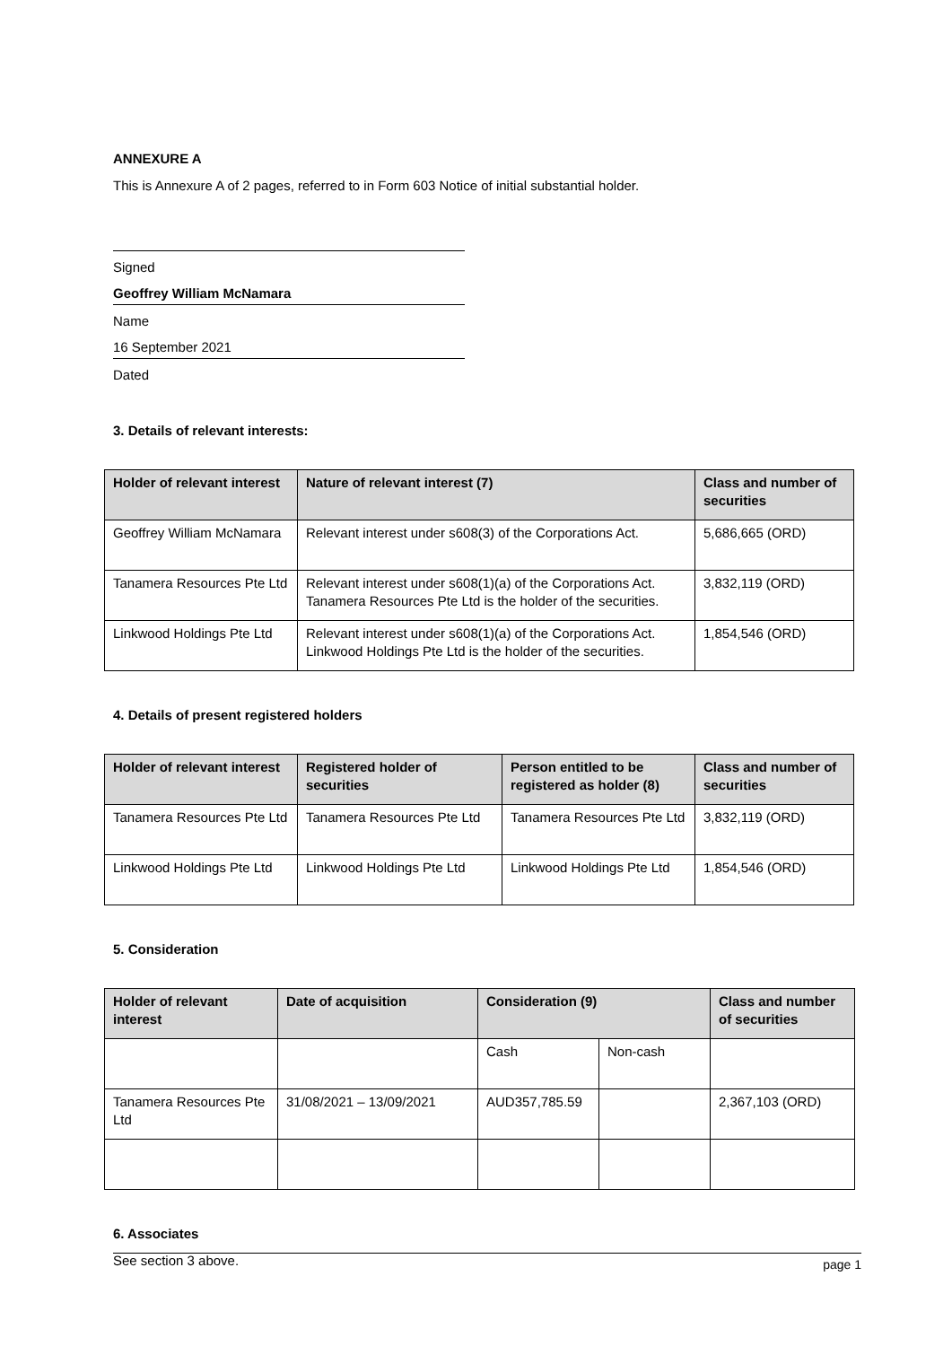ANNEXURE A
This is Annexure A of 2 pages, referred to in Form 603 Notice of initial substantial holder.
Signed
Geoffrey William McNamara
Name
16 September 2021
Dated
3. Details of relevant interests:
| Holder of relevant interest | Nature of relevant interest (7) | Class and number of securities |
| --- | --- | --- |
| Geoffrey William McNamara | Relevant interest under s608(3) of the Corporations Act. | 5,686,665 (ORD) |
| Tanamera Resources Pte Ltd | Relevant interest under s608(1)(a) of the Corporations Act. Tanamera Resources Pte Ltd is the holder of the securities. | 3,832,119 (ORD) |
| Linkwood Holdings Pte Ltd | Relevant interest under s608(1)(a) of the Corporations Act. Linkwood Holdings Pte Ltd is the holder of the securities. | 1,854,546 (ORD) |
4. Details of present registered holders
| Holder of relevant interest | Registered holder of securities | Person entitled to be registered as holder (8) | Class and number of securities |
| --- | --- | --- | --- |
| Tanamera Resources Pte Ltd | Tanamera Resources Pte Ltd | Tanamera Resources Pte Ltd | 3,832,119 (ORD) |
| Linkwood Holdings Pte Ltd | Linkwood Holdings Pte Ltd | Linkwood Holdings Pte Ltd | 1,854,546 (ORD) |
5. Consideration
| Holder of relevant interest | Date of acquisition | Consideration (9) | | Class and number of securities |
| --- | --- | --- | --- | --- |
| | | Cash | Non-cash | |
| Tanamera Resources Pte Ltd | 31/08/2021 – 13/09/2021 | AUD357,785.59 | | 2,367,103 (ORD) |
6. Associates
See section 3 above.
page 1